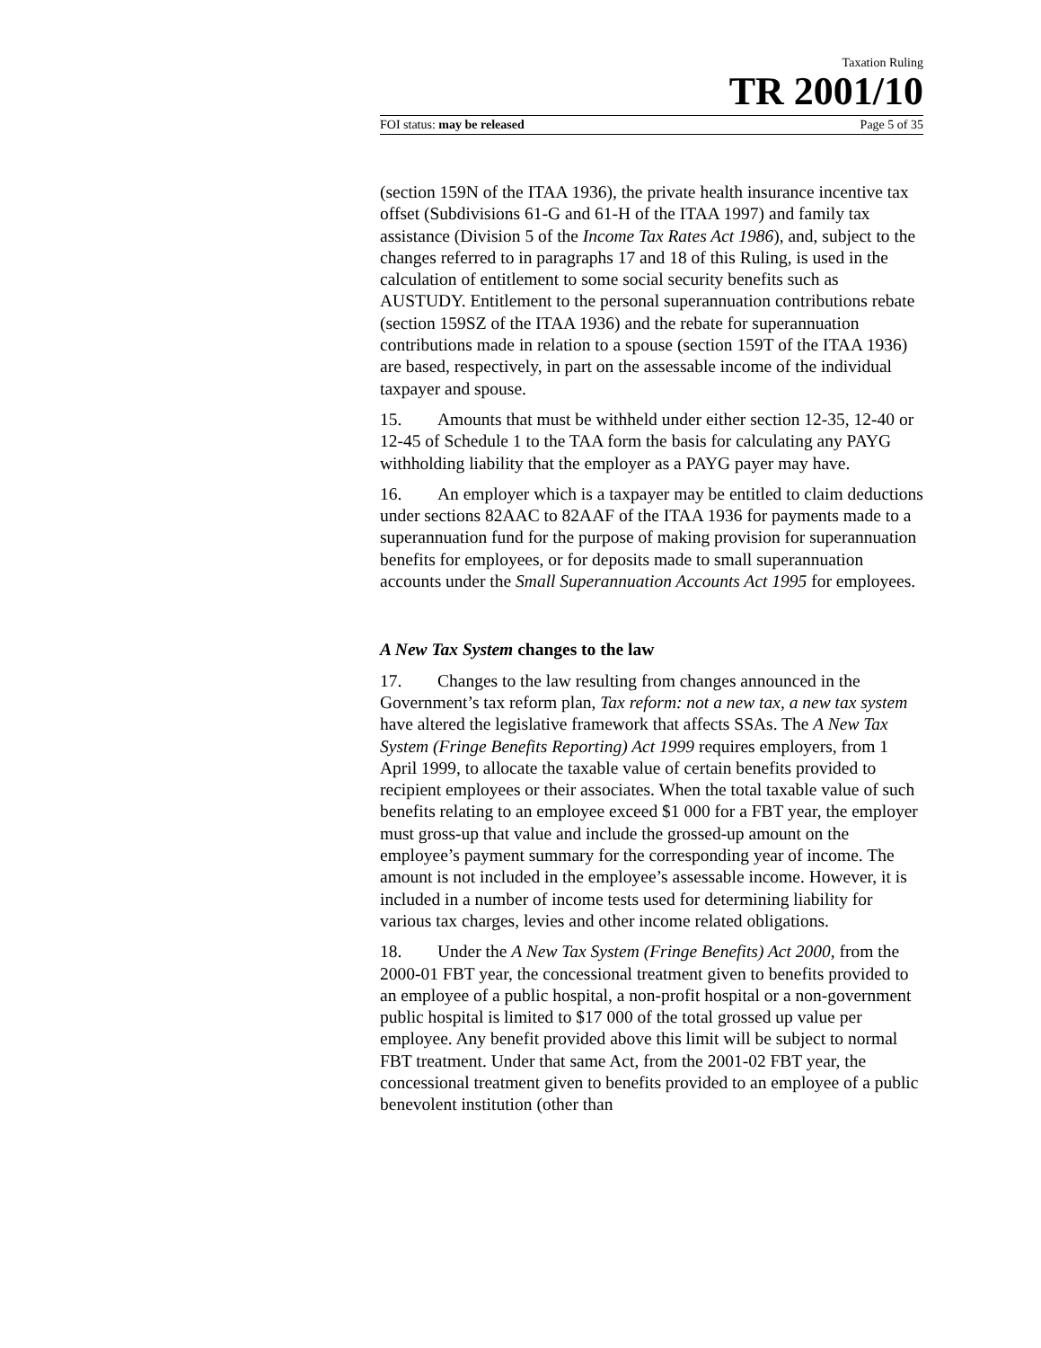Taxation Ruling
TR 2001/10
FOI status: may be released Page 5 of 35
(section 159N of the ITAA 1936), the private health insurance incentive tax offset (Subdivisions 61-G and 61-H of the ITAA 1997) and family tax assistance (Division 5 of the Income Tax Rates Act 1986), and, subject to the changes referred to in paragraphs 17 and 18 of this Ruling, is used in the calculation of entitlement to some social security benefits such as AUSTUDY. Entitlement to the personal superannuation contributions rebate (section 159SZ of the ITAA 1936) and the rebate for superannuation contributions made in relation to a spouse (section 159T of the ITAA 1936) are based, respectively, in part on the assessable income of the individual taxpayer and spouse.
15. Amounts that must be withheld under either section 12-35, 12-40 or 12-45 of Schedule 1 to the TAA form the basis for calculating any PAYG withholding liability that the employer as a PAYG payer may have.
16. An employer which is a taxpayer may be entitled to claim deductions under sections 82AAC to 82AAF of the ITAA 1936 for payments made to a superannuation fund for the purpose of making provision for superannuation benefits for employees, or for deposits made to small superannuation accounts under the Small Superannuation Accounts Act 1995 for employees.
A New Tax System changes to the law
17. Changes to the law resulting from changes announced in the Government’s tax reform plan, Tax reform: not a new tax, a new tax system have altered the legislative framework that affects SSAs. The A New Tax System (Fringe Benefits Reporting) Act 1999 requires employers, from 1 April 1999, to allocate the taxable value of certain benefits provided to recipient employees or their associates. When the total taxable value of such benefits relating to an employee exceed $1 000 for a FBT year, the employer must gross-up that value and include the grossed-up amount on the employee’s payment summary for the corresponding year of income. The amount is not included in the employee’s assessable income. However, it is included in a number of income tests used for determining liability for various tax charges, levies and other income related obligations.
18. Under the A New Tax System (Fringe Benefits) Act 2000, from the 2000-01 FBT year, the concessional treatment given to benefits provided to an employee of a public hospital, a non-profit hospital or a non-government public hospital is limited to $17 000 of the total grossed up value per employee. Any benefit provided above this limit will be subject to normal FBT treatment. Under that same Act, from the 2001-02 FBT year, the concessional treatment given to benefits provided to an employee of a public benevolent institution (other than